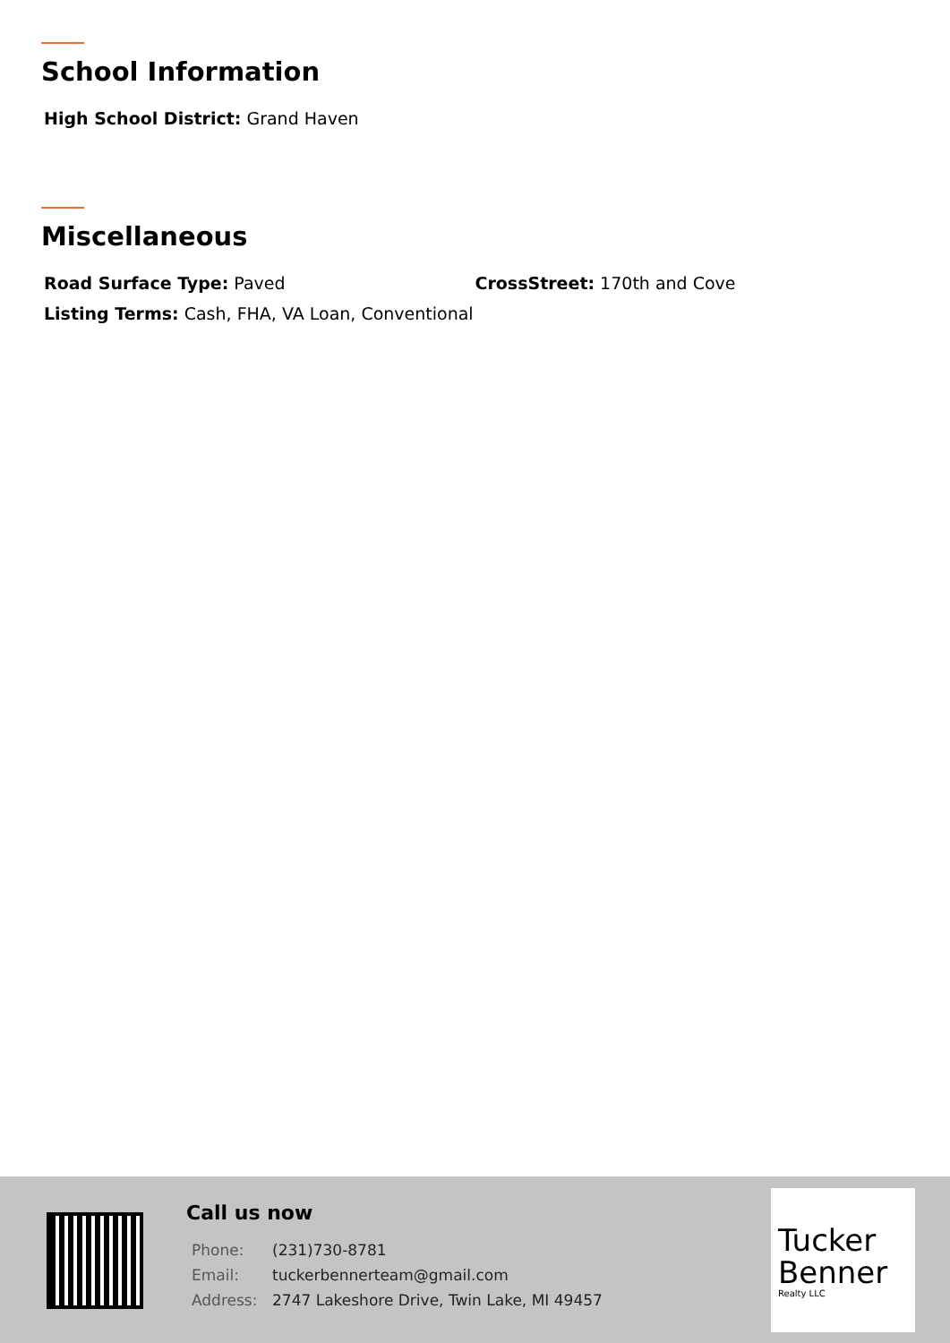School Information
High School District: Grand Haven
Miscellaneous
Road Surface Type: Paved CrossStreet: 170th and Cove
Listing Terms: Cash, FHA, VA Loan, Conventional
Call us now
| Phone: | (231)730-8781 |
| Email: | tuckerbennerteam@gmail.com |
| Address: | 2747 Lakeshore Drive, Twin Lake, MI 49457 |
Tucker
Benner
Realty LLC